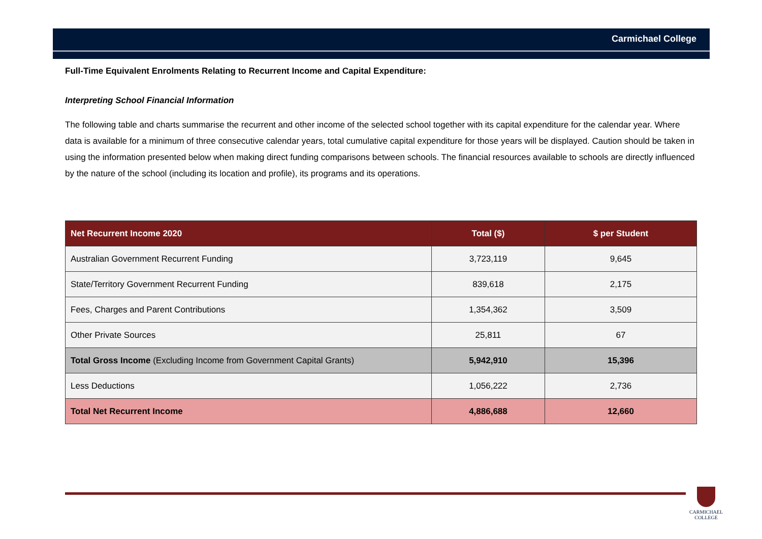Carmichael College
Full-Time Equivalent Enrolments Relating to Recurrent Income and Capital Expenditure:
Interpreting School Financial Information
The following table and charts summarise the recurrent and other income of the selected school together with its capital expenditure for the calendar year. Where data is available for a minimum of three consecutive calendar years, total cumulative capital expenditure for those years will be displayed. Caution should be taken in using the information presented below when making direct funding comparisons between schools. The financial resources available to schools are directly influenced by the nature of the school (including its location and profile), its programs and its operations.
| Net Recurrent Income 2020 | Total ($) | $ per Student |
| --- | --- | --- |
| Australian Government Recurrent Funding | 3,723,119 | 9,645 |
| State/Territory Government Recurrent Funding | 839,618 | 2,175 |
| Fees, Charges and Parent Contributions | 1,354,362 | 3,509 |
| Other Private Sources | 25,811 | 67 |
| Total Gross Income (Excluding Income from Government Capital Grants) | 5,942,910 | 15,396 |
| Less Deductions | 1,056,222 | 2,736 |
| Total Net Recurrent Income | 4,886,688 | 12,660 |
CARMICHAEL
COLLEGE